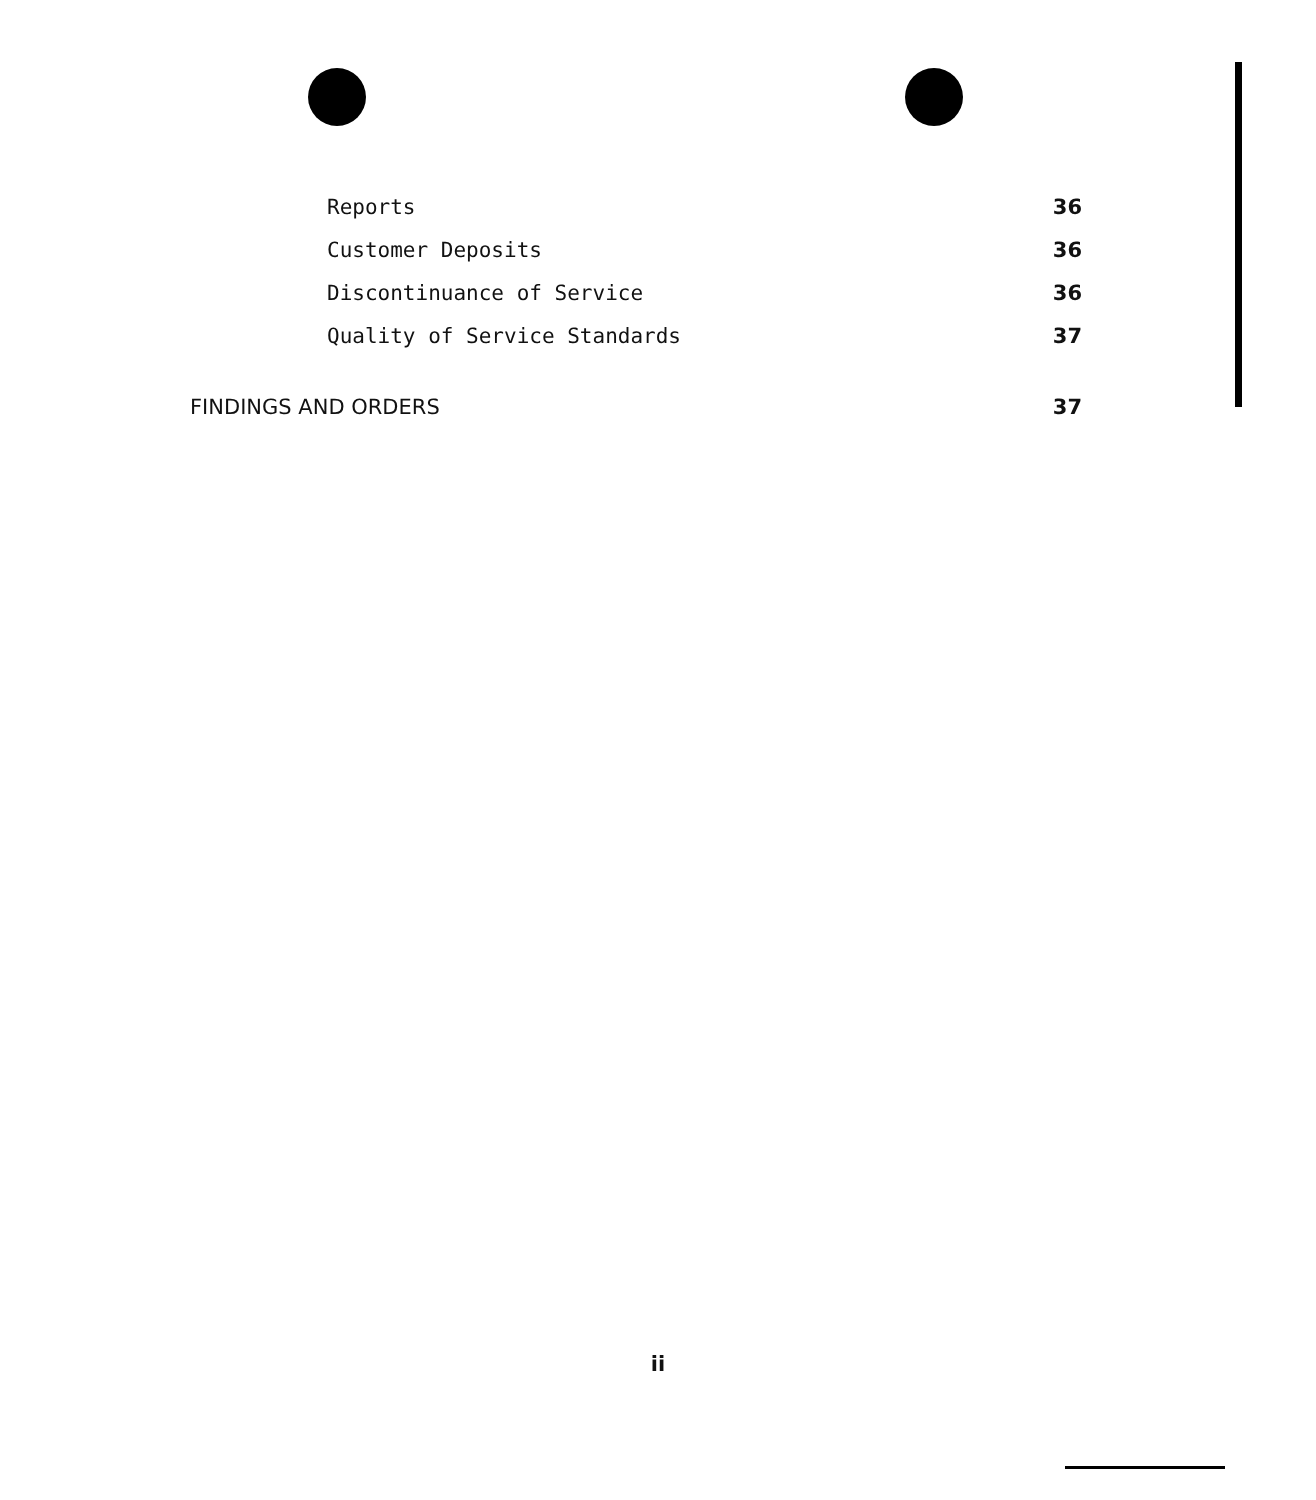Reports 36
Customer Deposits 36
Discontinuance of Service 36
Quality of Service Standards 37
FINDINGS AND ORDERS 37
ii